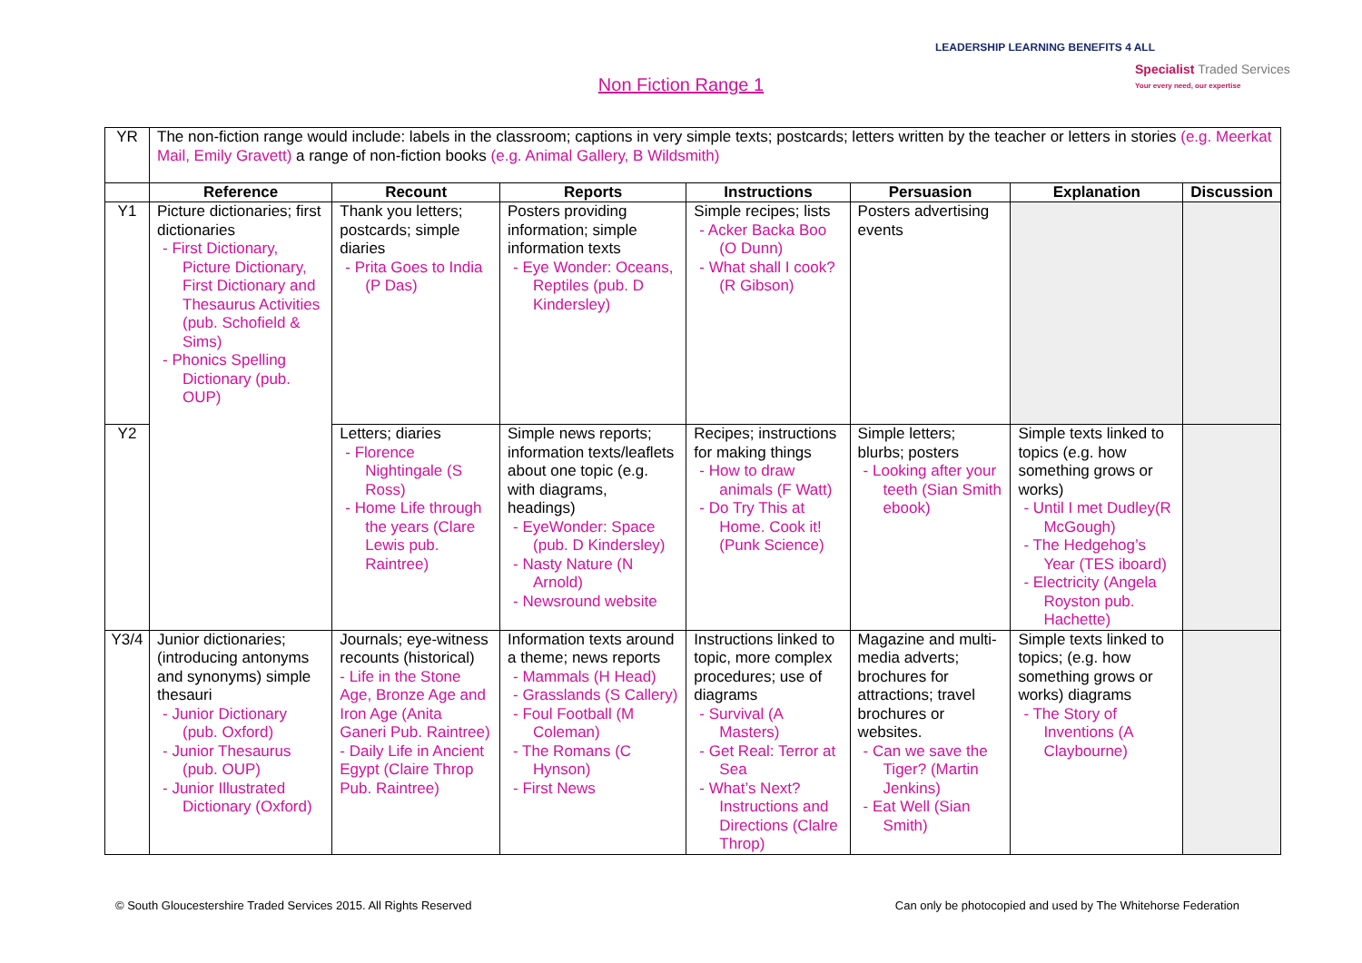LEADERSHIP LEARNING BENEFITS 4 ALL
Specialist Traded Services
Your every need, our expertise
Non Fiction Range 1
| YR | The non-fiction range would include: labels in the classroom; captions in very simple texts; postcards; letters written by the teacher or letters in stories (e.g. Meerkat Mail, Emily Gravett) a range of non-fiction books (e.g. Animal Gallery, B Wildsmith) | | | | | | |
| | Reference | Recount | Reports | Instructions | Persuasion | Explanation | Discussion |
| Y1 | Picture dictionaries; first dictionaries - First Dictionary, Picture Dictionary, First Dictionary and Thesaurus Activities (pub. Schofield & Sims) - Phonics Spelling Dictionary (pub. OUP) | Thank you letters; postcards; simple diaries - Prita Goes to India (P Das) | Posters providing information; simple information texts - Eye Wonder: Oceans, Reptiles (pub. D Kindersley) | Simple recipes; lists - Acker Backa Boo (O Dunn) - What shall I cook? (R Gibson) | Posters advertising events | | |
| Y2 | | Letters; diaries - Florence Nightingale (S Ross) - Home Life through the years (Clare Lewis pub. Raintree) | Simple news reports; information texts/leaflets about one topic (e.g. with diagrams, headings) - EyeWonder: Space (pub. D Kindersley) - Nasty Nature (N Arnold) - Newsround website | Recipes; instructions for making things - How to draw animals (F Watt) - Do Try This at Home. Cook it! (Punk Science) | Simple letters; blurbs; posters - Looking after your teeth (Sian Smith ebook) | Simple texts linked to topics (e.g. how something grows or works) - Until I met Dudley(R McGough) - The Hedgehog’s Year (TES iboard) - Electricity (Angela Royston pub. Hachette) | |
| Y3/4 | Junior dictionaries; (introducing antonyms and synonyms) simple thesauri - Junior Dictionary (pub. Oxford) - Junior Thesaurus (pub. OUP) - Junior Illustrated Dictionary (Oxford) | Journals; eye-witness recounts (historical) - Life in the Stone Age, Bronze Age and Iron Age (Anita Ganeri Pub. Raintree) - Daily Life in Ancient Egypt (Claire Throp Pub. Raintree) | Information texts around a theme; news reports - Mammals (H Head) - Grasslands (S Callery) - Foul Football (M Coleman) - The Romans (C Hynson) - First News | Instructions linked to topic, more complex procedures; use of diagrams - Survival (A Masters) - Get Real: Terror at Sea - What’s Next? Instructions and Directions (Clalre Throp) | Magazine and multi-media adverts; brochures for attractions; travel brochures or websites. - Can we save the Tiger? (Martin Jenkins) - Eat Well (Sian Smith) | Simple texts linked to topics; (e.g. how something grows or works) diagrams - The Story of Inventions (A Claybourne) | |
© South Gloucestershire Traded Services 2015. All Rights Reserved Can only be photocopied and used by The Whitehorse Federation